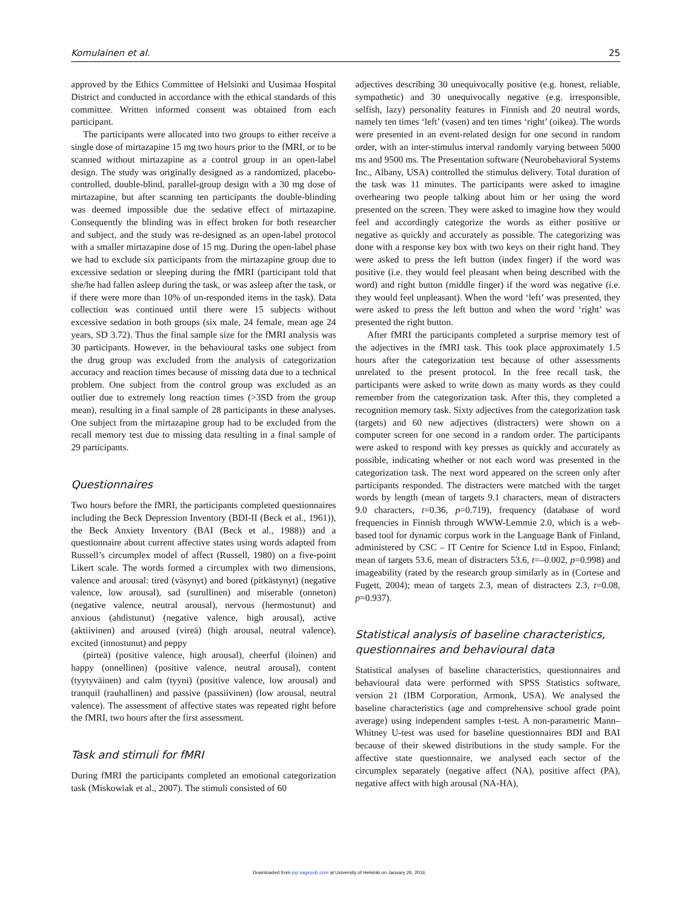Komulainen et al. 25
approved by the Ethics Committee of Helsinki and Uusimaa Hospital District and conducted in accordance with the ethical standards of this committee. Written informed consent was obtained from each participant.
The participants were allocated into two groups to either receive a single dose of mirtazapine 15 mg two hours prior to the fMRI, or to be scanned without mirtazapine as a control group in an open-label design. The study was originally designed as a randomized, placebo-controlled, double-blind, parallel-group design with a 30 mg dose of mirtazapine, but after scanning ten participants the double-blinding was deemed impossible due the sedative effect of mirtazapine. Consequently the blinding was in effect broken for both researcher and subject, and the study was re-designed as an open-label protocol with a smaller mirtazapine dose of 15 mg. During the open-label phase we had to exclude six participants from the mirtazapine group due to excessive sedation or sleeping during the fMRI (participant told that she/he had fallen asleep during the task, or was asleep after the task, or if there were more than 10% of un-responded items in the task). Data collection was continued until there were 15 subjects without excessive sedation in both groups (six male, 24 female, mean age 24 years, SD 3.72). Thus the final sample size for the fMRI analysis was 30 participants. However, in the behavioural tasks one subject from the drug group was excluded from the analysis of categorization accuracy and reaction times because of missing data due to a technical problem. One subject from the control group was excluded as an outlier due to extremely long reaction times (>3SD from the group mean), resulting in a final sample of 28 participants in these analyses. One subject from the mirtazapine group had to be excluded from the recall memory test due to missing data resulting in a final sample of 29 participants.
Questionnaires
Two hours before the fMRI, the participants completed questionnaires including the Beck Depression Inventory (BDI-II (Beck et al., 1961)), the Beck Anxiety Inventory (BAI (Beck et al., 1988)) and a questionnaire about current affective states using words adapted from Russell’s circumplex model of affect (Russell, 1980) on a five-point Likert scale. The words formed a circumplex with two dimensions, valence and arousal: tired (väsynyt) and bored (pitkästynyt) (negative valence, low arousal), sad (surullinen) and miserable (onneton) (negative valence, neutral arousal), nervous (hermostunut) and anxious (ahdistunut) (negative valence, high arousal), active (aktiivinen) and aroused (vireä) (high arousal, neutral valence), excited (innostunut) and peppy
(pirteä) (positive valence, high arousal), cheerful (iloinen) and happy (onnellinen) (positive valence, neutral arousal), content (tyytyväinen) and calm (tyyni) (positive valence, low arousal) and tranquil (rauhallinen) and passive (passiivinen) (low arousal, neutral valence). The assessment of affective states was repeated right before the fMRI, two hours after the first assessment.
Task and stimuli for fMRI
During fMRI the participants completed an emotional categorization task (Miskowiak et al., 2007). The stimuli consisted of 60
adjectives describing 30 unequivocally positive (e.g. honest, reliable, sympathetic) and 30 unequivocally negative (e.g. irresponsible, selfish, lazy) personality features in Finnish and 20 neutral words, namely ten times ‘left’ (vasen) and ten times ‘right’ (oikea). The words were presented in an event-related design for one second in random order, with an inter-stimulus interval randomly varying between 5000 ms and 9500 ms. The Presentation software (Neurobehavioral Systems Inc., Albany, USA) controlled the stimulus delivery. Total duration of the task was 11 minutes. The participants were asked to imagine overhearing two people talking about him or her using the word presented on the screen. They were asked to imagine how they would feel and accordingly categorize the words as either positive or negative as quickly and accurately as possible. The categorizing was done with a response key box with two keys on their right hand. They were asked to press the left button (index finger) if the word was positive (i.e. they would feel pleasant when being described with the word) and right button (middle finger) if the word was negative (i.e. they would feel unpleasant). When the word ‘left’ was presented, they were asked to press the left button and when the word ‘right’ was presented the right button.
After fMRI the participants completed a surprise memory test of the adjectives in the fMRI task. This took place approximately 1.5 hours after the categorization test because of other assessments unrelated to the present protocol. In the free recall task, the participants were asked to write down as many words as they could remember from the categorization task. After this, they completed a recognition memory task. Sixty adjectives from the categorization task (targets) and 60 new adjectives (distracters) were shown on a computer screen for one second in a random order. The participants were asked to respond with key presses as quickly and accurately as possible, indicating whether or not each word was presented in the categorization task. The next word appeared on the screen only after participants responded. The distracters were matched with the target words by length (mean of targets 9.1 characters, mean of distracters 9.0 characters, t=0.36, p=0.719), frequency (database of word frequencies in Finnish through WWW-Lemmie 2.0, which is a web-based tool for dynamic corpus work in the Language Bank of Finland, administered by CSC – IT Centre for Science Ltd in Espoo, Finland; mean of targets 53.6, mean of distracters 53.6, t=–0.002, p=0.998) and imageability (rated by the research group similarly as in (Cortese and Fugett, 2004); mean of targets 2.3, mean of distracters 2.3, t=0.08, p=0.937).
Statistical analysis of baseline characteristics, questionnaires and behavioural data
Statistical analyses of baseline characteristics, questionnaires and behavioural data were performed with SPSS Statistics software, version 21 (IBM Corporation, Armonk, USA). We analysed the baseline characteristics (age and comprehensive school grade point average) using independent samples t-test. A non-parametric Mann–Whitney U-test was used for baseline questionnaires BDI and BAI because of their skewed distributions in the study sample. For the affective state questionnaire, we analysed each sector of the circumplex separately (negative affect (NA), positive affect (PA), negative affect with high arousal (NA-HA),
Downloaded from jop.sagepub.com at University of Helsinki on January 26, 2016